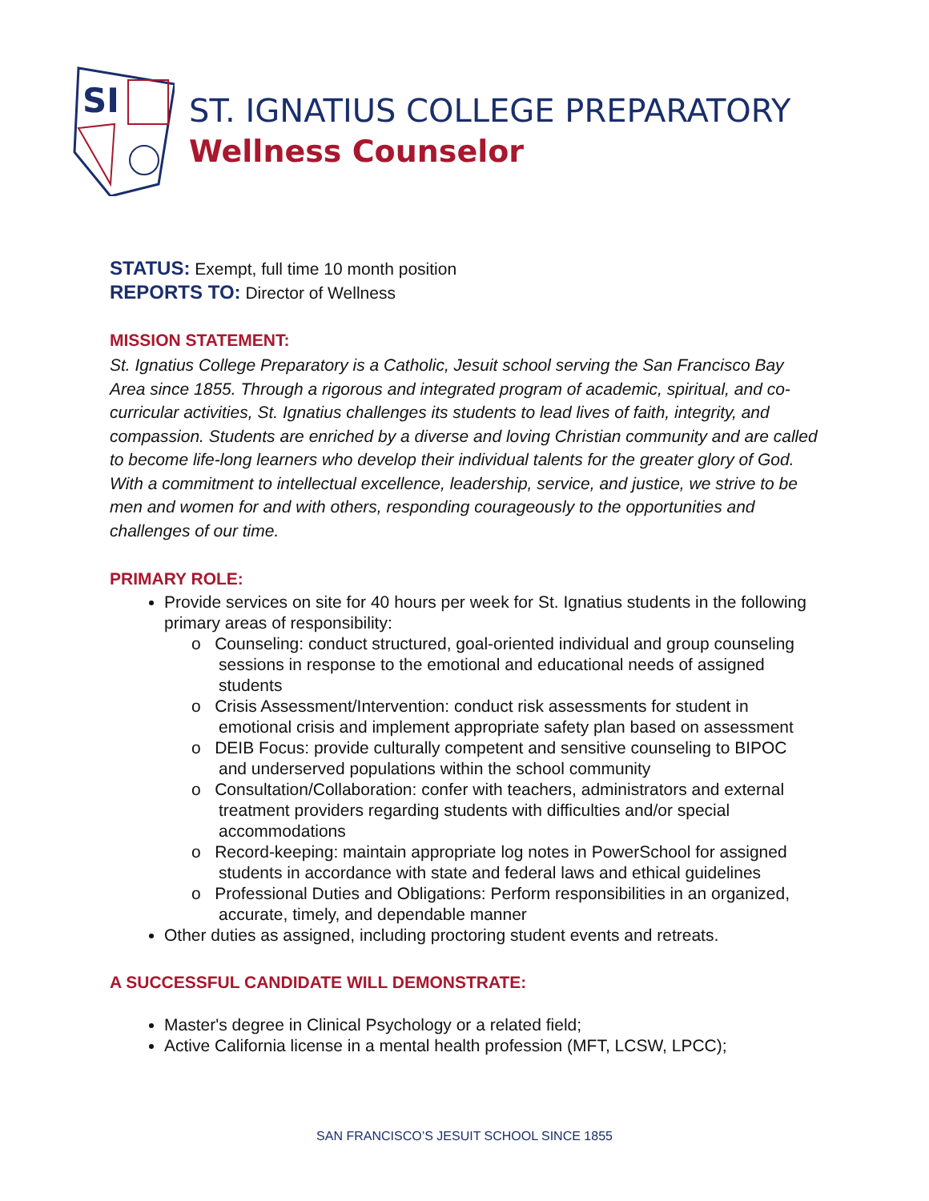SI
ST. IGNATIUS COLLEGE PREPARATORY
Wellness Counselor
STATUS: Exempt, full time 10 month position
REPORTS TO: Director of Wellness
MISSION STATEMENT:
St. Ignatius College Preparatory is a Catholic, Jesuit school serving the San Francisco Bay Area since 1855. Through a rigorous and integrated program of academic, spiritual, and co-curricular activities, St. Ignatius challenges its students to lead lives of faith, integrity, and compassion. Students are enriched by a diverse and loving Christian community and are called to become life-long learners who develop their individual talents for the greater glory of God. With a commitment to intellectual excellence, leadership, service, and justice, we strive to be men and women for and with others, responding courageously to the opportunities and challenges of our time.
PRIMARY ROLE:
Provide services on site for 40 hours per week for St. Ignatius students in the following primary areas of responsibility:
o Counseling: conduct structured, goal-oriented individual and group counseling sessions in response to the emotional and educational needs of assigned students
o Crisis Assessment/Intervention: conduct risk assessments for student in emotional crisis and implement appropriate safety plan based on assessment
o DEIB Focus: provide culturally competent and sensitive counseling to BIPOC and underserved populations within the school community
o Consultation/Collaboration: confer with teachers, administrators and external treatment providers regarding students with difficulties and/or special accommodations
o Record-keeping: maintain appropriate log notes in PowerSchool for assigned students in accordance with state and federal laws and ethical guidelines
o Professional Duties and Obligations: Perform responsibilities in an organized, accurate, timely, and dependable manner
Other duties as assigned, including proctoring student events and retreats.
A SUCCESSFUL CANDIDATE WILL DEMONSTRATE:
Master's degree in Clinical Psychology or a related field;
Active California license in a mental health profession (MFT, LCSW, LPCC);
SAN FRANCISCO’S JESUIT SCHOOL SINCE 1855